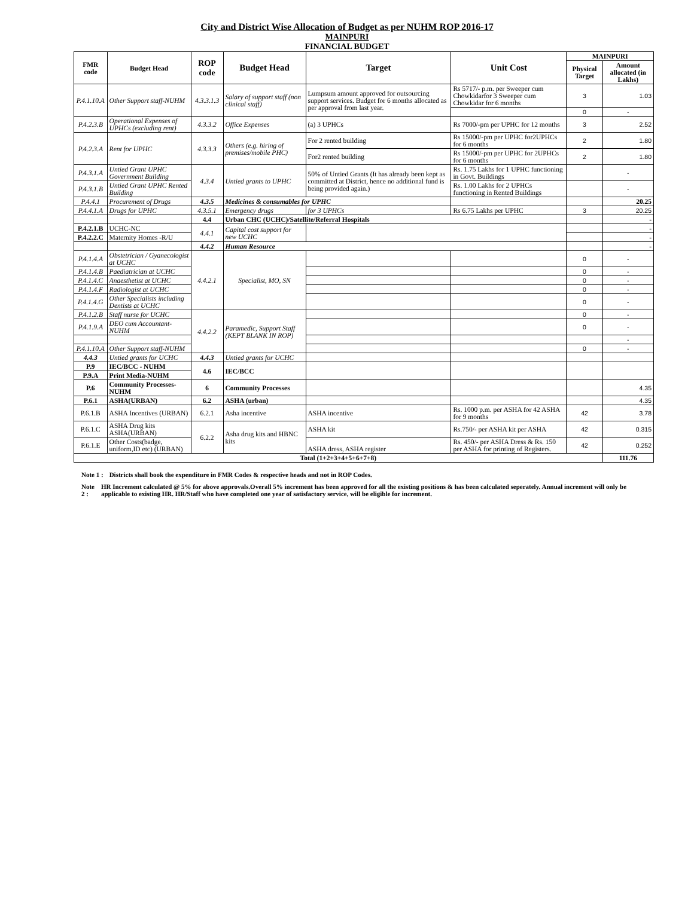City and District Wise Allocation of Budget as per NUHM ROP 2016-17
MAINPURI
FINANCIAL BUDGET
| FMR code | Budget Head | ROP code | Budget Head | Target | Unit Cost | MAINPURI | |
| --- | --- | --- | --- | --- | --- | --- | --- |
| | | | | | | Physical Target | Amount allocated (in Lakhs) |
| P.4.1.10.A | Other Support staff-NUHM | 4.3.3.1.3 | Salary of support staff (non clinical staff) | Lumpsum amount approved for outsourcing support services. Budget for 6 months allocated as per approval from last year. | Rs 5717/- p.m. per Sweeper cum Chowkidarfor 3 Sweeper cum Chowkidar for 6 months | 3 | 1.03 |
| | | | | | | 0 | - |
| P.4.2.3.B | Operational Expenses of UPHCs (excluding rent) | 4.3.3.2 | Office Expenses | (a) 3 UPHCs | Rs 7000/-pm per UPHC for 12 months | 3 | 2.52 |
| P.4.2.3.A | Rent for UPHC | 4.3.3.3 | Others (e.g. hiring of premises/mobile PHC) | For 2 rented building | Rs 15000/-pm per UPHC for2UPHCs for 6 months | 2 | 1.80 |
| | | | | For2 rented building | Rs 15000/-pm per UPHC for 2UPHCs for 6 months | 2 | 1.80 |
| P.4.3.1.A | Untied Grant UPHC Government Building | 4.3.4 | Untied grants to UPHC | 50% of Untied Grants (It has already been kept as committed at District, hence no additional fund is being provided again.) | Rs. 1.75 Lakhs for 1 UPHC functioning in Govt. Buildings | | - |
| P.4.3.1.B | Untied Grant UPHC Rented Building | | | | Rs. 1.00 Lakhs for 2 UPHCs functioning in Rented Buildings | | - |
| P.4.4.1 | Procurement of Drugs | 4.3.5 | Medicines & consumables for UPHC | | | | 20.25 |
| P.4.4.1.A | Drugs for UPHC | 4.3.5.1 | Emergency drugs | for 3 UPHCs | Rs 6.75 Lakhs per UPHC | 3 | 20.25 |
| | | 4.4 | Urban CHC (UCHC)/Satellite/Referral Hospitals | | | | - |
| P.4.2.1.B | UCHC-NC | 4.4.1 | Capital cost support for new UCHC | | | | - |
| P.4.2.2.C | Maternity Homes -R/U | | | | | | - |
| | | 4.4.2 | Human Resource | | | | - |
| P.4.1.4.A | Obstetrician / Gyanecologist at UCHC | 4.4.2.1 | Specialist, MO, SN | | | 0 | - |
| P.4.1.4.B | Paediatrician at UCHC | | | | | 0 | - |
| P.4.1.4.C | Anaesthetist at UCHC | | | | | 0 | - |
| P.4.1.4.F | Radiologist at UCHC | | | | | 0 | - |
| P.4.1.4.G | Other Specialists including Dentists at UCHC | | | | | 0 | - |
| P.4.1.2.B | Staff nurse for UCHC | 4.4.2.2 | Paramedic, Support Staff (KEPT BLANK IN ROP) | | | 0 | - |
| P.4.1.9.A | DEO cum Accountant-NUHM | | | | | 0 | - |
| | | | | | | | - |
| P.4.1.10.A | Other Support staff-NUHM | | | | | 0 | - |
| 4.4.3 | Untied grants for UCHC | 4.4.3 | Untied grants for UCHC | | | | |
| P.9 | IEC/BCC - NUHM | 4.6 | IEC/BCC | | | | |
| P.9.A | Print Media-NUHM | | | | | | |
| P.6 | Community Processes-NUHM | 6 | Community Processes | | | | 4.35 |
| P.6.1 | ASHA(URBAN) | 6.2 | ASHA (urban) | | | | 4.35 |
| P.6.1.B | ASHA Incentives (URBAN) | 6.2.1 | Asha incentive | ASHA incentive | Rs. 1000 p.m. per ASHA for 42 ASHA for 9 months | 42 | 3.78 |
| P.6.1.C | ASHA Drug kits ASHA(URBAN) | 6.2.2 | Asha drug kits and HBNC kits | ASHA kit | Rs.750/- per ASHA kit per ASHA | 42 | 0.315 |
| P.6.1.E | Other Costs(badge, uniform,ID etc) (URBAN) | | | ASHA dress, ASHA register | Rs. 450/- per ASHA Dress & Rs. 150 per ASHA for printing of Registers. | 42 | 0.252 |
| Total (1+2+3+4+5+6+7+8) | | | | | | | 111.76 |
Note 1 : Districts shall book the expenditure in FMR Codes & respective heads and not in ROP Codes.
Note 2 : HR Increment calculated @ 5% for above approvals.Overall 5% increment has been approved for all the existing positions & has been calculated seperately. Annual increment will only be applicable to existing HR. HR/Staff who have completed one year of satisfactory service, will be eligible for increment.